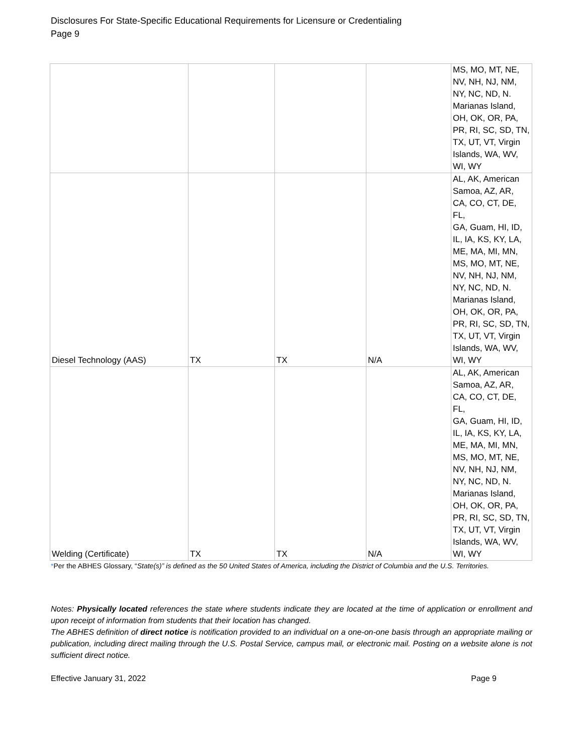Disclosures For State-Specific Educational Requirements for Licensure or Credentialing
Page 9
| | | | | MS, MO, MT, NE, NV, NH, NJ, NM, NY, NC, ND, N. Marianas Island, OH, OK, OR, PA, PR, RI, SC, SD, TN, TX, UT, VT, Virgin Islands, WA, WV, WI, WY |
| Diesel Technology (AAS) | TX | TX | N/A | AL, AK, American Samoa, AZ, AR, CA, CO, CT, DE, FL, GA, Guam, HI, ID, IL, IA, KS, KY, LA, ME, MA, MI, MN, MS, MO, MT, NE, NV, NH, NJ, NM, NY, NC, ND, N. Marianas Island, OH, OK, OR, PA, PR, RI, SC, SD, TN, TX, UT, VT, Virgin Islands, WA, WV, WI, WY |
| Welding (Certificate) | TX | TX | N/A | AL, AK, American Samoa, AZ, AR, CA, CO, CT, DE, FL, GA, Guam, HI, ID, IL, IA, KS, KY, LA, ME, MA, MI, MN, MS, MO, MT, NE, NV, NH, NJ, NM, NY, NC, ND, N. Marianas Island, OH, OK, OR, PA, PR, RI, SC, SD, TN, TX, UT, VT, Virgin Islands, WA, WV, WI, WY |
*Per the ABHES Glossary, “State(s)” is defined as the 50 United States of America, including the District of Columbia and the U.S. Territories.
Notes: Physically located references the state where students indicate they are located at the time of application or enrollment and upon receipt of information from students that their location has changed.
The ABHES definition of direct notice is notification provided to an individual on a one-on-one basis through an appropriate mailing or publication, including direct mailing through the U.S. Postal Service, campus mail, or electronic mail. Posting on a website alone is not sufficient direct notice.
Effective January 31, 2022 Page 9